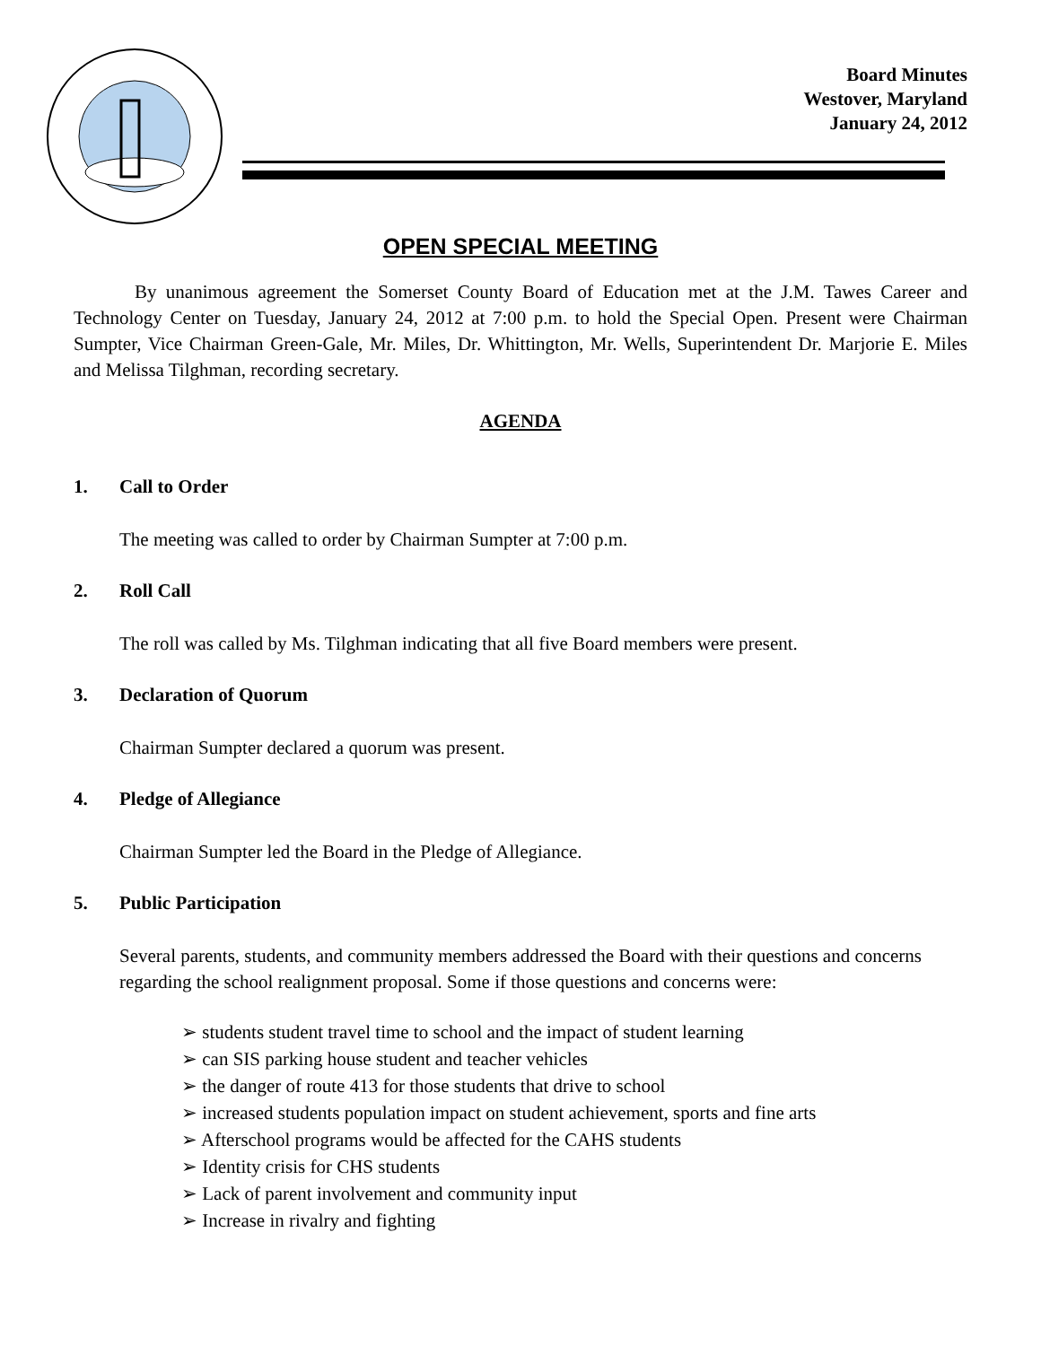Board Minutes
Westover, Maryland
January 24, 2012
OPEN SPECIAL MEETING
By unanimous agreement the Somerset County Board of Education met at the J.M. Tawes Career and Technology Center on Tuesday, January 24, 2012 at 7:00 p.m. to hold the Special Open. Present were Chairman Sumpter, Vice Chairman Green-Gale, Mr. Miles, Dr. Whittington, Mr. Wells, Superintendent Dr. Marjorie E. Miles and Melissa Tilghman, recording secretary.
AGENDA
1. Call to Order
The meeting was called to order by Chairman Sumpter at 7:00 p.m.
2. Roll Call
The roll was called by Ms. Tilghman indicating that all five Board members were present.
3. Declaration of Quorum
Chairman Sumpter declared a quorum was present.
4. Pledge of Allegiance
Chairman Sumpter led the Board in the Pledge of Allegiance.
5. Public Participation
Several parents, students, and community members addressed the Board with their questions and concerns regarding the school realignment proposal. Some if those questions and concerns were:
students student travel time to school and the impact of student learning
can SIS parking house student and teacher vehicles
the danger of route 413 for those students that drive to school
increased students population impact on student achievement, sports and fine arts
Afterschool programs would be affected for the CAHS students
Identity crisis for CHS students
Lack of parent involvement and community input
Increase in rivalry and fighting